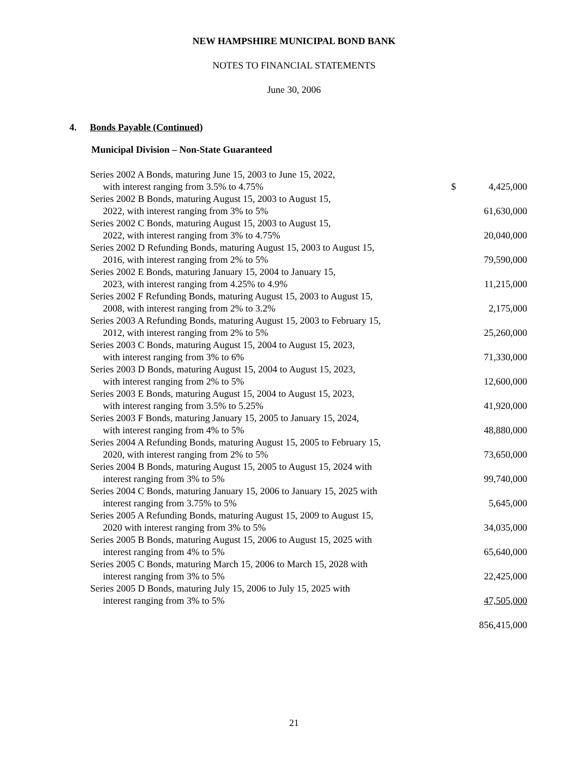NEW HAMPSHIRE MUNICIPAL BOND BANK
NOTES TO FINANCIAL STATEMENTS
June 30, 2006
4. Bonds Payable (Continued)
Municipal Division – Non-State Guaranteed
| Series 2002 A Bonds, maturing June 15, 2003 to June 15, 2022, with interest ranging from 3.5% to 4.75% | $ | 4,425,000 |
| Series 2002 B Bonds, maturing August 15, 2003 to August 15, 2022, with interest ranging from 3% to 5% | | 61,630,000 |
| Series 2002 C Bonds, maturing August 15, 2003 to August 15, 2022, with interest ranging from 3% to 4.75% | | 20,040,000 |
| Series 2002 D Refunding Bonds, maturing August 15, 2003 to August 15, 2016, with interest ranging from 2% to 5% | | 79,590,000 |
| Series 2002 E Bonds, maturing January 15, 2004 to January 15, 2023, with interest ranging from 4.25% to 4.9% | | 11,215,000 |
| Series 2002 F Refunding Bonds, maturing August 15, 2003 to August 15, 2008, with interest ranging from 2% to 3.2% | | 2,175,000 |
| Series 2003 A Refunding Bonds, maturing August 15, 2003 to February 15, 2012, with interest ranging from 2% to 5% | | 25,260,000 |
| Series 2003 C Bonds, maturing August 15, 2004 to August 15, 2023, with interest ranging from 3% to 6% | | 71,330,000 |
| Series 2003 D Bonds, maturing August 15, 2004 to August 15, 2023, with interest ranging from 2% to 5% | | 12,600,000 |
| Series 2003 E Bonds, maturing August 15, 2004 to August 15, 2023, with interest ranging from 3.5% to 5.25% | | 41,920,000 |
| Series 2003 F Bonds, maturing January 15, 2005 to January 15, 2024, with interest ranging from 4% to 5% | | 48,880,000 |
| Series 2004 A Refunding Bonds, maturing August 15, 2005 to February 15, 2020, with interest ranging from 2% to 5% | | 73,650,000 |
| Series 2004 B Bonds, maturing August 15, 2005 to August 15, 2024 with interest ranging from 3% to 5% | | 99,740,000 |
| Series 2004 C Bonds, maturing January 15, 2006 to January 15, 2025 with interest ranging from 3.75% to 5% | | 5,645,000 |
| Series 2005 A Refunding Bonds, maturing August 15, 2009 to August 15, 2020 with interest ranging from 3% to 5% | | 34,035,000 |
| Series 2005 B Bonds, maturing August 15, 2006 to August 15, 2025 with interest ranging from 4% to 5% | | 65,640,000 |
| Series 2005 C Bonds, maturing March 15, 2006 to March 15, 2028 with interest ranging from 3% to 5% | | 22,425,000 |
| Series 2005 D Bonds, maturing July 15, 2006 to July 15, 2025 with interest ranging from 3% to 5% | | 47,505,000 |
| | | 856,415,000 |
21